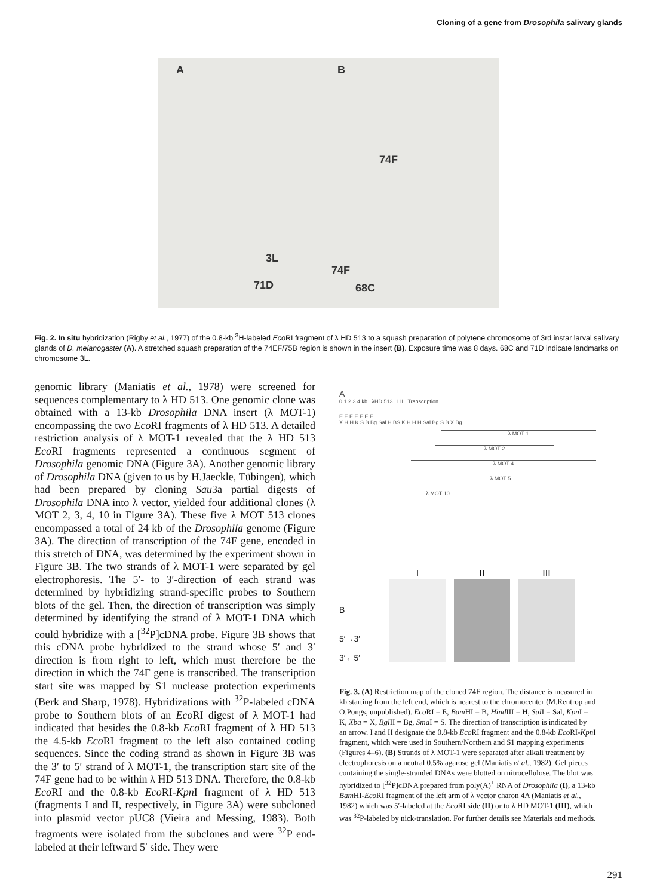Cloning of a gene from Drosophila salivary glands
A B
74F
3L
74F
71D 68C
Fig. 2. In situ hybridization (Rigby et al., 1977) of the 0.8-kb <sup>3</sup>H-labeled Eco RI fragment of λ HD 513 to a squash preparation of polytene chromosome of 3rd instar larval salivary glands of D. melanogaster (A). A stretched squash preparation of the 74EF/75B region is shown in the insert (B). Exposure time was 8 days. 68C and 71D indicate landmarks on chromosome 3L.
genomic library (Maniatis et al., 1978) were screened for sequences complementary to λ HD 513. One genomic clone was obtained with a 13-kb Drosophila DNA insert (λ MOT-1) encompassing the two Eco RI fragments of λ HD 513. A detailed restriction analysis of λ MOT-1 revealed that the λ HD 513 Eco RI fragments represented a continuous segment of Drosophila genomic DNA (Figure 3A). Another genomic library of Drosophila DNA (given to us by H.Jaeckle, Tübingen), which had been prepared by cloning Sau3a partial digests of Drosophila DNA into λ vector, yielded four additional clones (λ MOT 2, 3, 4, 10 in Figure 3A). These five λ MOT 513 clones encompassed a total of 24 kb of the Drosophila genome (Figure 3A). The direction of transcription of the 74F gene, encoded in this stretch of DNA, was determined by the experiment shown in Figure 3B. The two strands of λ MOT-1 were separated by gel electrophoresis. The 5′- to 3′-direction of each strand was determined by hybridizing strand-specific probes to Southern blots of the gel. Then, the direction of transcription was simply determined by identifying the strand of λ MOT-1 DNA which could hybridize with a [<sup>32</sup>P]cDNA probe. Figure 3B shows that this cDNA probe hybridized to the strand whose 5′ and 3′ direction is from right to left, which must therefore be the direction in which the 74F gene is transcribed. The transcription start site was mapped by S1 nuclease protection experiments (Berk and Sharp, 1978). Hybridizations with <sup>32</sup>P-labeled cDNA probe to Southern blots of an Eco RI digest of λ MOT-1 had indicated that besides the 0.8-kb Eco RI fragment of λ HD 513 the 4.5-kb Eco RI fragment to the left also contained coding sequences. Since the coding strand as shown in Figure 3B was the 3′ to 5′ strand of λ MOT-1, the transcription start site of the 74F gene had to be within λ HD 513 DNA. Therefore, the 0.8-kb Eco RI and the 0.8-kb Eco RI-Kpn I fragment of λ HD 513 (fragments I and II, respectively, in Figure 3A) were subcloned into plasmid vector pUC8 (Vieira and Messing, 1983). Both fragments were isolated from the subclones and were <sup>32</sup>P end-labeled at their leftward 5′ side. They were
A
0 1 2 3 4 kb λHD 513 I II Transcription
E E E E E E E
X H H K S B Bg Sal H BS K H H H Sal Bg S B X Bg
λ MOT 1
λ MOT 2
λ MOT 4
λ MOT 5
λ MOT 10
B
5′→3′
3′←5′
I
II
III
Fig. 3. (A) Restriction map of the cloned 74F region. The distance is measured in kb starting from the left end, which is nearest to the chromocenter (M.Rentrop and O.Pongs, unpublished). Eco RI = E, Bam HI = B, Hind III = H, Sal I = Sal, Kpn I = K, Xba = X, Bgl II = Bg, Sma I = S. The direction of transcription is indicated by an arrow. I and II designate the 0.8-kb Eco RI fragment and the 0.8-kb Eco RI-Kpn I fragment, which were used in Southern/Northern and S1 mapping experiments (Figures 4–6). (B) Strands of λ MOT-1 were separated after alkali treatment by electrophoresis on a neutral 0.5% agarose gel (Maniatis et al., 1982). Gel pieces containing the single-stranded DNAs were blotted on nitrocellulose. The blot was hybridized to [<sup>32</sup>P]cDNA prepared from poly(A)<sup>+</sup> RNA of Drosophila (I), a 13-kb Bam HI-Eco RI fragment of the left arm of λ vector charon 4A (Maniatis et al., 1982) which was 5′-labeled at the Eco RI side (II) or to λ HD MOT-1 (III), which was <sup>32</sup>P-labeled by nick-translation. For further details see Materials and methods.
291